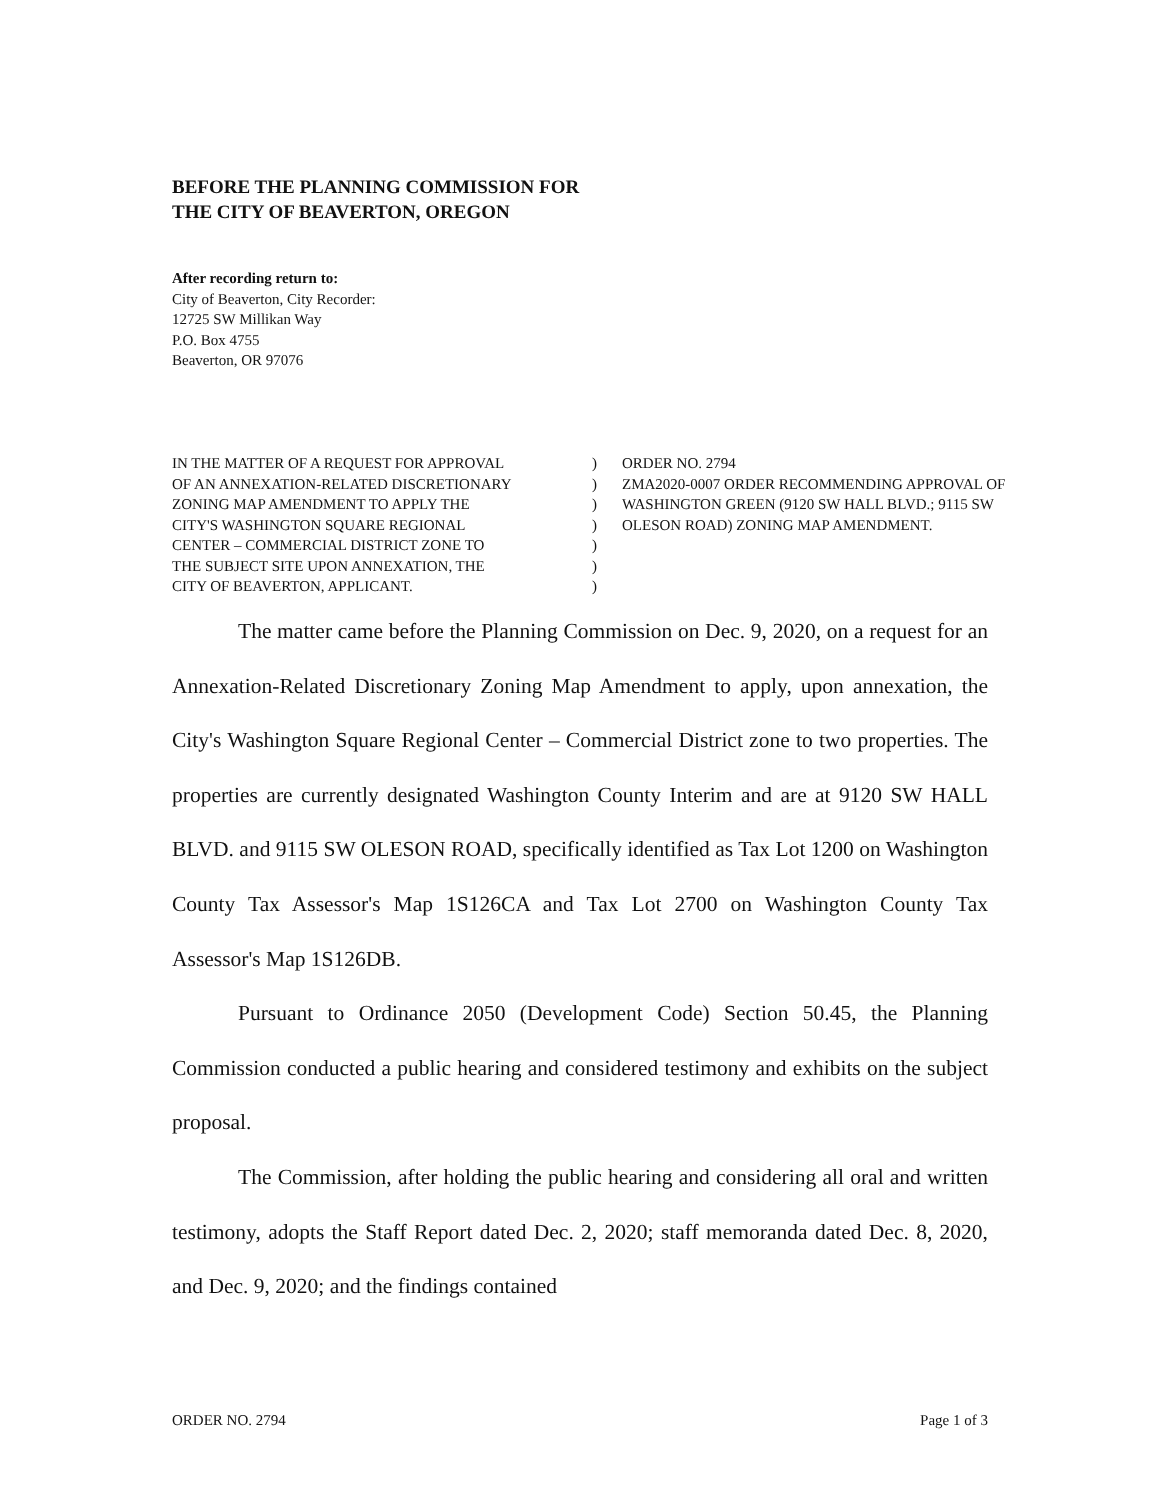BEFORE THE PLANNING COMMISSION FOR
THE CITY OF BEAVERTON, OREGON
After recording return to:
City of Beaverton, City Recorder:
12725 SW Millikan Way
P.O. Box 4755
Beaverton, OR 97076
IN THE MATTER OF A REQUEST FOR APPROVAL
OF AN ANNEXATION-RELATED DISCRETIONARY
ZONING MAP AMENDMENT TO APPLY THE
CITY'S WASHINGTON SQUARE REGIONAL
CENTER – COMMERCIAL DISTRICT ZONE TO
THE SUBJECT SITE UPON ANNEXATION, THE
CITY OF BEAVERTON, APPLICANT.
)
)
)
)
)
)
)
ORDER NO. 2794
ZMA2020-0007 ORDER RECOMMENDING APPROVAL OF WASHINGTON GREEN (9120 SW HALL BLVD.; 9115 SW OLESON ROAD) ZONING MAP AMENDMENT.
The matter came before the Planning Commission on Dec. 9, 2020, on a request for an Annexation-Related Discretionary Zoning Map Amendment to apply, upon annexation, the City's Washington Square Regional Center – Commercial District zone to two properties. The properties are currently designated Washington County Interim and are at 9120 SW HALL BLVD. and 9115 SW OLESON ROAD, specifically identified as Tax Lot 1200 on Washington County Tax Assessor's Map 1S126CA and Tax Lot 2700 on Washington County Tax Assessor's Map 1S126DB.
Pursuant to Ordinance 2050 (Development Code) Section 50.45, the Planning Commission conducted a public hearing and considered testimony and exhibits on the subject proposal.
The Commission, after holding the public hearing and considering all oral and written testimony, adopts the Staff Report dated Dec. 2, 2020; staff memoranda dated Dec. 8, 2020, and Dec. 9, 2020; and the findings contained
ORDER NO. 2794 Page 1 of 3